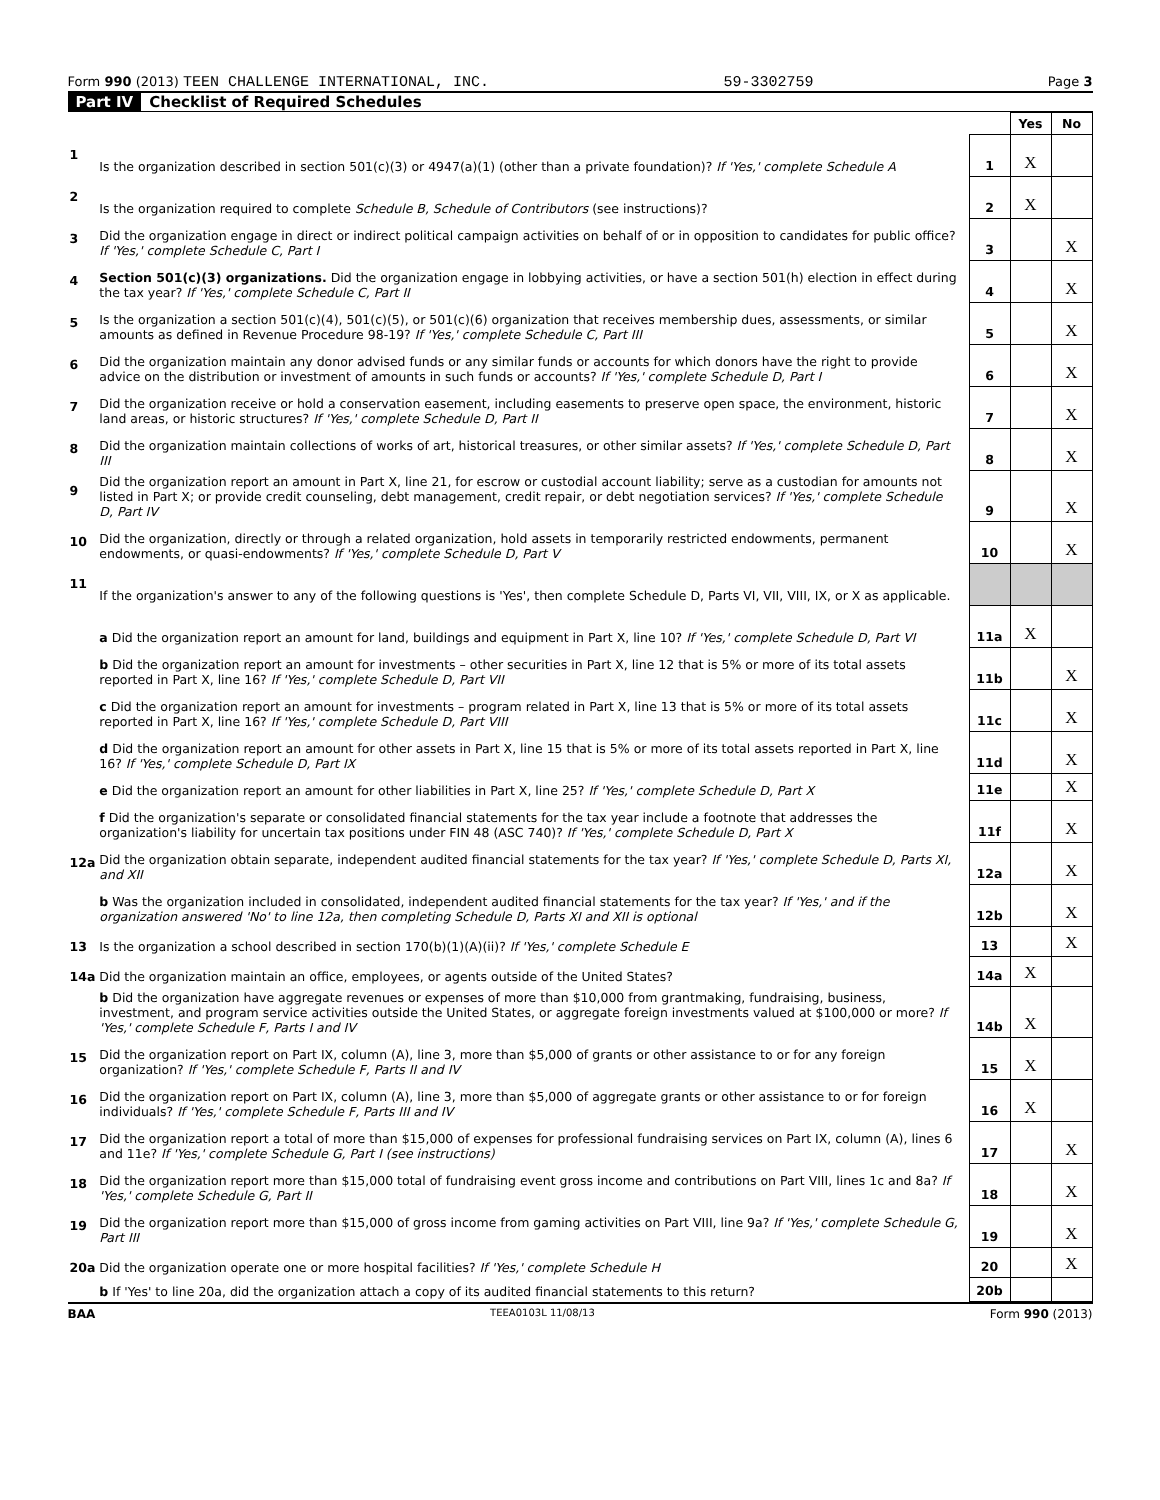Form 990 (2013) TEEN CHALLENGE INTERNATIONAL, INC. 59-3302759 Page 3
Part IV Checklist of Required Schedules
| | | | Yes | No |
| 1 | Is the organization described in section 501(c)(3) or 4947(a)(1) (other than a private foundation)? If 'Yes,' complete Schedule A | 1 | X | |
| 2 | Is the organization required to complete Schedule B, Schedule of Contributors (see instructions)? | 2 | X | |
| 3 | Did the organization engage in direct or indirect political campaign activities on behalf of or in opposition to candidates for public office? If 'Yes,' complete Schedule C, Part I | 3 | | X |
| 4 | Section 501(c)(3) organizations. Did the organization engage in lobbying activities, or have a section 501(h) election in effect during the tax year? If 'Yes,' complete Schedule C, Part II | 4 | | X |
| 5 | Is the organization a section 501(c)(4), 501(c)(5), or 501(c)(6) organization that receives membership dues, assessments, or similar amounts as defined in Revenue Procedure 98-19? If 'Yes,' complete Schedule C, Part III | 5 | | X |
| 6 | Did the organization maintain any donor advised funds or any similar funds or accounts for which donors have the right to provide advice on the distribution or investment of amounts in such funds or accounts? If 'Yes,' complete Schedule D, Part I | 6 | | X |
| 7 | Did the organization receive or hold a conservation easement, including easements to preserve open space, the environment, historic land areas, or historic structures? If 'Yes,' complete Schedule D, Part II | 7 | | X |
| 8 | Did the organization maintain collections of works of art, historical treasures, or other similar assets? If 'Yes,' complete Schedule D, Part III | 8 | | X |
| 9 | Did the organization report an amount in Part X, line 21, for escrow or custodial account liability; serve as a custodian for amounts not listed in Part X; or provide credit counseling, debt management, credit repair, or debt negotiation services? If 'Yes,' complete Schedule D, Part IV | 9 | | X |
| 10 | Did the organization, directly or through a related organization, hold assets in temporarily restricted endowments, permanent endowments, or quasi-endowments? If 'Yes,' complete Schedule D, Part V | 10 | | X |
| 11 | If the organization's answer to any of the following questions is 'Yes', then complete Schedule D, Parts VI, VII, VIII, IX, or X as applicable. | | | |
| | a Did the organization report an amount for land, buildings and equipment in Part X, line 10? If 'Yes,' complete Schedule D, Part VI | 11a | X | |
| | b Did the organization report an amount for investments – other securities in Part X, line 12 that is 5% or more of its total assets reported in Part X, line 16? If 'Yes,' complete Schedule D, Part VII | 11b | | X |
| | c Did the organization report an amount for investments – program related in Part X, line 13 that is 5% or more of its total assets reported in Part X, line 16? If 'Yes,' complete Schedule D, Part VIII | 11c | | X |
| | d Did the organization report an amount for other assets in Part X, line 15 that is 5% or more of its total assets reported in Part X, line 16? If 'Yes,' complete Schedule D, Part IX | 11d | | X |
| | e Did the organization report an amount for other liabilities in Part X, line 25? If 'Yes,' complete Schedule D, Part X | 11e | | X |
| | f Did the organization's separate or consolidated financial statements for the tax year include a footnote that addresses the organization's liability for uncertain tax positions under FIN 48 (ASC 740)? If 'Yes,' complete Schedule D, Part X | 11f | | X |
| 12a | Did the organization obtain separate, independent audited financial statements for the tax year? If 'Yes,' complete Schedule D, Parts XI, and XII | 12a | | X |
| | b Was the organization included in consolidated, independent audited financial statements for the tax year? If 'Yes,' and if the organization answered 'No' to line 12a, then completing Schedule D, Parts XI and XII is optional | 12b | | X |
| 13 | Is the organization a school described in section 170(b)(1)(A)(ii)? If 'Yes,' complete Schedule E | 13 | | X |
| 14a | Did the organization maintain an office, employees, or agents outside of the United States? | 14a | X | |
| | b Did the organization have aggregate revenues or expenses of more than $10,000 from grantmaking, fundraising, business, investment, and program service activities outside the United States, or aggregate foreign investments valued at $100,000 or more? If 'Yes,' complete Schedule F, Parts I and IV | 14b | X | |
| 15 | Did the organization report on Part IX, column (A), line 3, more than $5,000 of grants or other assistance to or for any foreign organization? If 'Yes,' complete Schedule F, Parts II and IV | 15 | X | |
| 16 | Did the organization report on Part IX, column (A), line 3, more than $5,000 of aggregate grants or other assistance to or for foreign individuals? If 'Yes,' complete Schedule F, Parts III and IV | 16 | X | |
| 17 | Did the organization report a total of more than $15,000 of expenses for professional fundraising services on Part IX, column (A), lines 6 and 11e? If 'Yes,' complete Schedule G, Part I (see instructions) | 17 | | X |
| 18 | Did the organization report more than $15,000 total of fundraising event gross income and contributions on Part VIII, lines 1c and 8a? If 'Yes,' complete Schedule G, Part II | 18 | | X |
| 19 | Did the organization report more than $15,000 of gross income from gaming activities on Part VIII, line 9a? If 'Yes,' complete Schedule G, Part III | 19 | | X |
| 20a | Did the organization operate one or more hospital facilities? If 'Yes,' complete Schedule H | 20 | | X |
| | b If 'Yes' to line 20a, did the organization attach a copy of its audited financial statements to this return? | 20b | | |
BAA TEEA0103L 11/08/13 Form 990 (2013)